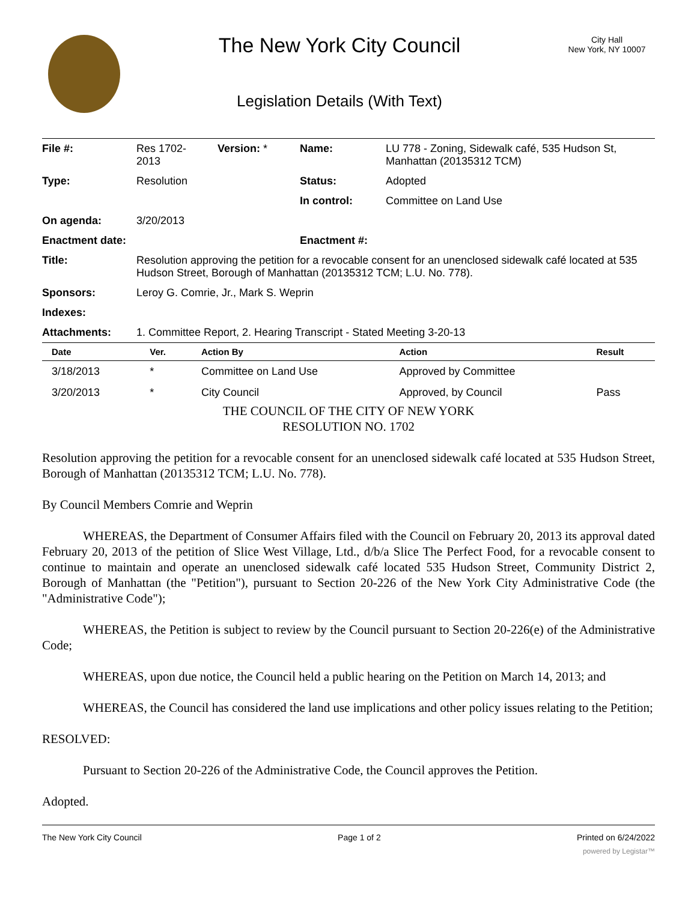The New York City Council
Legislation Details (With Text)
City Hall
New York, NY 10007
| File #: | Res 1702- 2013 | Version: * | Name: | LU 778 - Zoning, Sidewalk café, 535 Hudson St, Manhattan (20135312 TCM) |
| Type: | Resolution | | Status: | Adopted |
| | | | In control: | Committee on Land Use |
| On agenda: | 3/20/2013 | | | |
| Enactment date: | | | Enactment #: | |
| Title: | Resolution approving the petition for a revocable consent for an unenclosed sidewalk café located at 535 Hudson Street, Borough of Manhattan (20135312 TCM; L.U. No. 778). | | | |
| Sponsors: | Leroy G. Comrie, Jr., Mark S. Weprin | | | |
| Indexes: | | | | |
| Attachments: | 1. Committee Report, 2. Hearing Transcript - Stated Meeting 3-20-13 | | | |
| Date | Ver. | Action By | Action | Result |
| --- | --- | --- | --- | --- |
| 3/18/2013 | * | Committee on Land Use | Approved by Committee | |
| 3/20/2013 | * | City Council | Approved, by Council | Pass |
THE COUNCIL OF THE CITY OF NEW YORK
RESOLUTION NO. 1702
Resolution approving the petition for a revocable consent for an unenclosed sidewalk café located at 535 Hudson Street, Borough of Manhattan (20135312 TCM; L.U. No. 778).
By Council Members Comrie and Weprin
WHEREAS, the Department of Consumer Affairs filed with the Council on February 20, 2013 its approval dated February 20, 2013 of the petition of Slice West Village, Ltd., d/b/a Slice The Perfect Food, for a revocable consent to continue to maintain and operate an unenclosed sidewalk café located 535 Hudson Street, Community District 2, Borough of Manhattan (the "Petition"), pursuant to Section 20-226 of the New York City Administrative Code (the "Administrative Code");
WHEREAS, the Petition is subject to review by the Council pursuant to Section 20-226(e) of the Administrative Code;
WHEREAS, upon due notice, the Council held a public hearing on the Petition on March 14, 2013; and
WHEREAS, the Council has considered the land use implications and other policy issues relating to the Petition;
RESOLVED:
Pursuant to Section 20-226 of the Administrative Code, the Council approves the Petition.
Adopted.
The New York City Council Page 1 of 2 Printed on 6/24/2022
powered by Legistar™